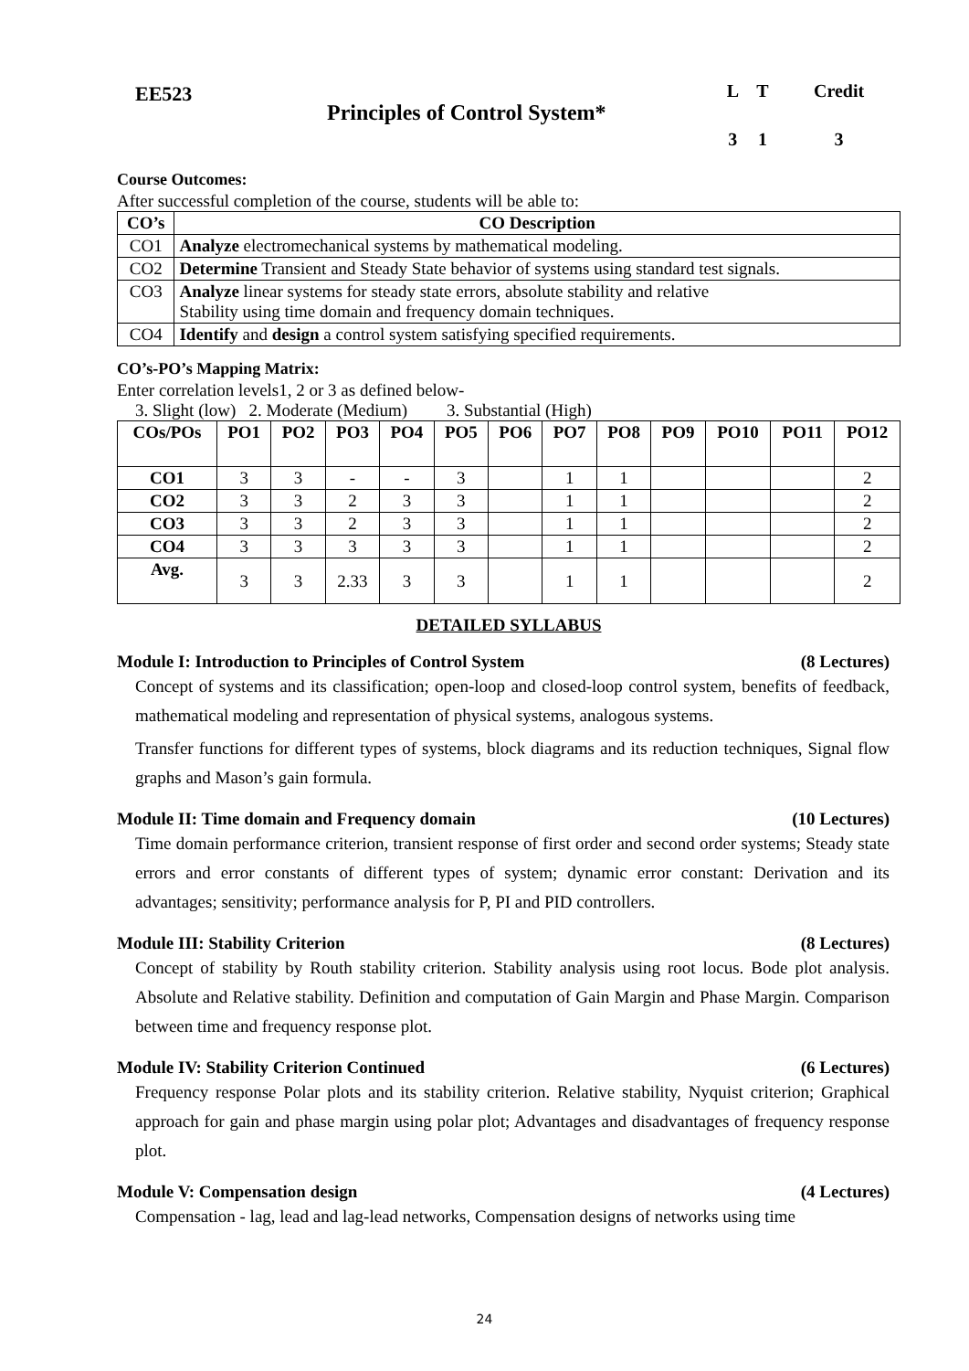EE523
Principles of Control System*
| L | T | Credit |
| 3 | 1 | 3 |
Course Outcomes:
After successful completion of the course, students will be able to:
| CO’s | CO Description |
| --- | --- |
| CO1 | Analyze electromechanical systems by mathematical modeling. |
| CO2 | Determine Transient and Steady State behavior of systems using standard test signals. |
| CO3 | Analyze linear systems for steady state errors, absolute stability and relative Stability using time domain and frequency domain techniques. |
| CO4 | Identify and design a control system satisfying specified requirements. |
CO’s-PO’s Mapping Matrix:
Enter correlation levels1, 2 or 3 as defined below-
3. Slight (low) 2. Moderate (Medium) 3. Substantial (High)
| COs/POs | PO1 | PO2 | PO3 | PO4 | PO5 | PO6 | PO7 | PO8 | PO9 | PO10 | PO11 | PO12 |
| --- | --- | --- | --- | --- | --- | --- | --- | --- | --- | --- | --- | --- |
| CO1 | 3 | 3 | - | - | 3 | | 1 | 1 | | | | 2 |
| CO2 | 3 | 3 | 2 | 3 | 3 | | 1 | 1 | | | | 2 |
| CO3 | 3 | 3 | 2 | 3 | 3 | | 1 | 1 | | | | 2 |
| CO4 | 3 | 3 | 3 | 3 | 3 | | 1 | 1 | | | | 2 |
| Avg. | 3 | 3 | 2.33 | 3 | 3 | | 1 | 1 | | | | 2 |
DETAILED SYLLABUS
Module I: Introduction to Principles of Control System (8 Lectures)
Concept of systems and its classification; open-loop and closed-loop control system, benefits of feedback, mathematical modeling and representation of physical systems, analogous systems.
Transfer functions for different types of systems, block diagrams and its reduction techniques, Signal flow graphs and Mason’s gain formula.
Module II: Time domain and Frequency domain (10 Lectures)
Time domain performance criterion, transient response of first order and second order systems; Steady state errors and error constants of different types of system; dynamic error constant: Derivation and its advantages; sensitivity; performance analysis for P, PI and PID controllers.
Module III: Stability Criterion (8 Lectures)
Concept of stability by Routh stability criterion. Stability analysis using root locus. Bode plot analysis. Absolute and Relative stability. Definition and computation of Gain Margin and Phase Margin. Comparison between time and frequency response plot.
Module IV: Stability Criterion Continued (6 Lectures)
Frequency response Polar plots and its stability criterion. Relative stability, Nyquist criterion; Graphical approach for gain and phase margin using polar plot; Advantages and disadvantages of frequency response plot.
Module V: Compensation design (4 Lectures)
Compensation - lag, lead and lag-lead networks, Compensation designs of networks using time
24